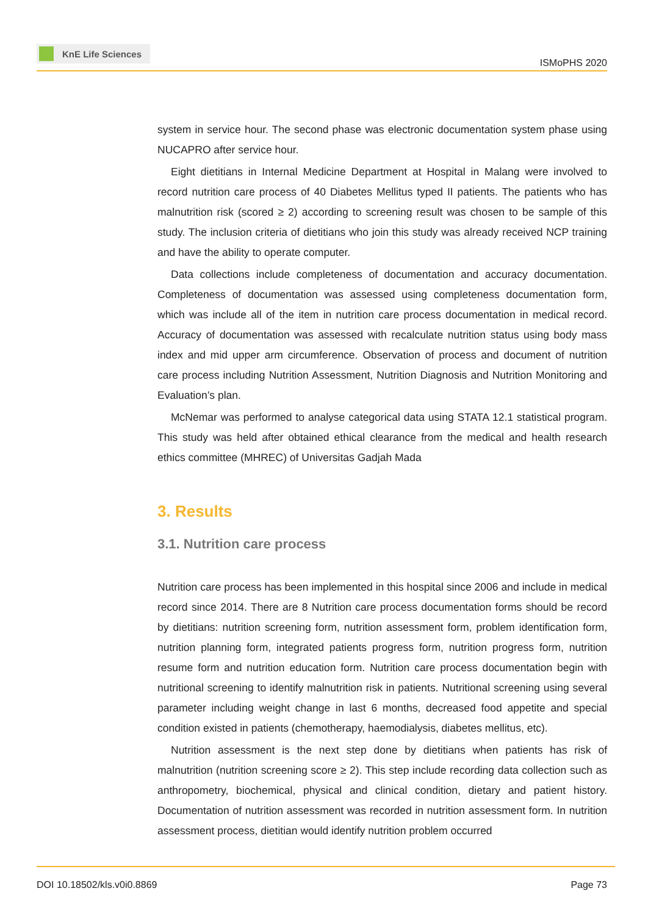KnE Life Sciences
ISMoPHS 2020
system in service hour. The second phase was electronic documentation system phase using NUCAPRO after service hour.
Eight dietitians in Internal Medicine Department at Hospital in Malang were involved to record nutrition care process of 40 Diabetes Mellitus typed II patients. The patients who has malnutrition risk (scored ≥ 2) according to screening result was chosen to be sample of this study. The inclusion criteria of dietitians who join this study was already received NCP training and have the ability to operate computer.
Data collections include completeness of documentation and accuracy documentation. Completeness of documentation was assessed using completeness documentation form, which was include all of the item in nutrition care process documentation in medical record. Accuracy of documentation was assessed with recalculate nutrition status using body mass index and mid upper arm circumference. Observation of process and document of nutrition care process including Nutrition Assessment, Nutrition Diagnosis and Nutrition Monitoring and Evaluation’s plan.
McNemar was performed to analyse categorical data using STATA 12.1 statistical program. This study was held after obtained ethical clearance from the medical and health research ethics committee (MHREC) of Universitas Gadjah Mada
3. Results
3.1. Nutrition care process
Nutrition care process has been implemented in this hospital since 2006 and include in medical record since 2014. There are 8 Nutrition care process documentation forms should be record by dietitians: nutrition screening form, nutrition assessment form, problem identification form, nutrition planning form, integrated patients progress form, nutrition progress form, nutrition resume form and nutrition education form. Nutrition care process documentation begin with nutritional screening to identify malnutrition risk in patients. Nutritional screening using several parameter including weight change in last 6 months, decreased food appetite and special condition existed in patients (chemotherapy, haemodialysis, diabetes mellitus, etc).
Nutrition assessment is the next step done by dietitians when patients has risk of malnutrition (nutrition screening score ≥ 2). This step include recording data collection such as anthropometry, biochemical, physical and clinical condition, dietary and patient history. Documentation of nutrition assessment was recorded in nutrition assessment form. In nutrition assessment process, dietitian would identify nutrition problem occurred
DOI 10.18502/kls.v0i0.8869 Page 73